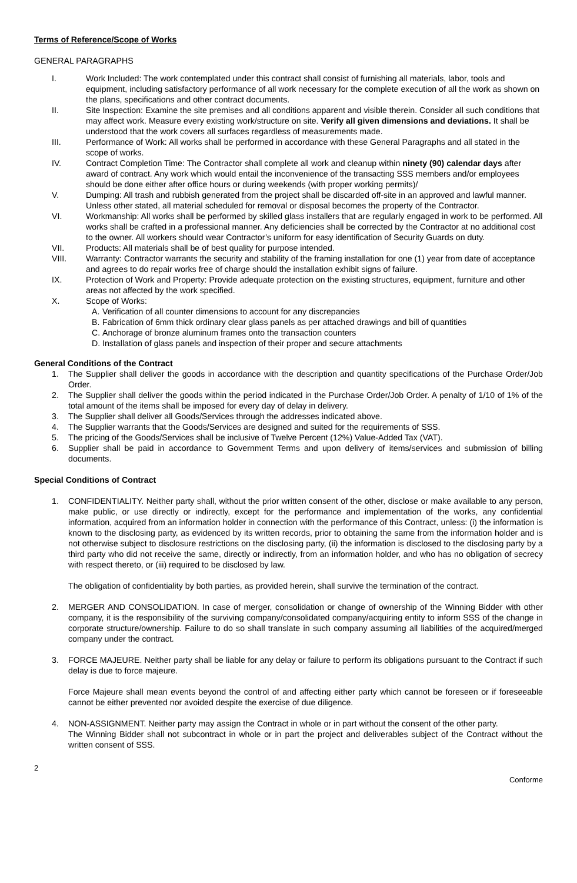Terms of Reference/Scope of Works
GENERAL PARAGRAPHS
I. Work Included: The work contemplated under this contract shall consist of furnishing all materials, labor, tools and equipment, including satisfactory performance of all work necessary for the complete execution of all the work as shown on the plans, specifications and other contract documents.
II. Site Inspection: Examine the site premises and all conditions apparent and visible therein. Consider all such conditions that may affect work. Measure every existing work/structure on site. Verify all given dimensions and deviations. It shall be understood that the work covers all surfaces regardless of measurements made.
III. Performance of Work: All works shall be performed in accordance with these General Paragraphs and all stated in the scope of works.
IV. Contract Completion Time: The Contractor shall complete all work and cleanup within ninety (90) calendar days after award of contract. Any work which would entail the inconvenience of the transacting SSS members and/or employees should be done either after office hours or during weekends (with proper working permits)/
V. Dumping: All trash and rubbish generated from the project shall be discarded off-site in an approved and lawful manner. Unless other stated, all material scheduled for removal or disposal becomes the property of the Contractor.
VI. Workmanship: All works shall be performed by skilled glass installers that are regularly engaged in work to be performed. All works shall be crafted in a professional manner. Any deficiencies shall be corrected by the Contractor at no additional cost to the owner. All workers should wear Contractor’s uniform for easy identification of Security Guards on duty.
VII. Products: All materials shall be of best quality for purpose intended.
VIII. Warranty: Contractor warrants the security and stability of the framing installation for one (1) year from date of acceptance and agrees to do repair works free of charge should the installation exhibit signs of failure.
IX. Protection of Work and Property: Provide adequate protection on the existing structures, equipment, furniture and other areas not affected by the work specified.
X. Scope of Works:
A. Verification of all counter dimensions to account for any discrepancies
B. Fabrication of 6mm thick ordinary clear glass panels as per attached drawings and bill of quantities
C. Anchorage of bronze aluminum frames onto the transaction counters
D. Installation of glass panels and inspection of their proper and secure attachments
General Conditions of the Contract
1. The Supplier shall deliver the goods in accordance with the description and quantity specifications of the Purchase Order/Job Order.
2. The Supplier shall deliver the goods within the period indicated in the Purchase Order/Job Order. A penalty of 1/10 of 1% of the total amount of the items shall be imposed for every day of delay in delivery.
3. The Supplier shall deliver all Goods/Services through the addresses indicated above.
4. The Supplier warrants that the Goods/Services are designed and suited for the requirements of SSS.
5. The pricing of the Goods/Services shall be inclusive of Twelve Percent (12%) Value-Added Tax (VAT).
6. Supplier shall be paid in accordance to Government Terms and upon delivery of items/services and submission of billing documents.
Special Conditions of Contract
1. CONFIDENTIALITY. Neither party shall, without the prior written consent of the other, disclose or make available to any person, make public, or use directly or indirectly, except for the performance and implementation of the works, any confidential information, acquired from an information holder in connection with the performance of this Contract, unless: (i) the information is known to the disclosing party, as evidenced by its written records, prior to obtaining the same from the information holder and is not otherwise subject to disclosure restrictions on the disclosing party, (ii) the information is disclosed to the disclosing party by a third party who did not receive the same, directly or indirectly, from an information holder, and who has no obligation of secrecy with respect thereto, or (iii) required to be disclosed by law.
The obligation of confidentiality by both parties, as provided herein, shall survive the termination of the contract.
2. MERGER AND CONSOLIDATION. In case of merger, consolidation or change of ownership of the Winning Bidder with other company, it is the responsibility of the surviving company/consolidated company/acquiring entity to inform SSS of the change in corporate structure/ownership. Failure to do so shall translate in such company assuming all liabilities of the acquired/merged company under the contract.
3. FORCE MAJEURE. Neither party shall be liable for any delay or failure to perform its obligations pursuant to the Contract if such delay is due to force majeure.
Force Majeure shall mean events beyond the control of and affecting either party which cannot be foreseen or if foreseeable cannot be either prevented nor avoided despite the exercise of due diligence.
4. NON-ASSIGNMENT. Neither party may assign the Contract in whole or in part without the consent of the other party.
The Winning Bidder shall not subcontract in whole or in part the project and deliverables subject of the Contract without the written consent of SSS.
2
Conforme